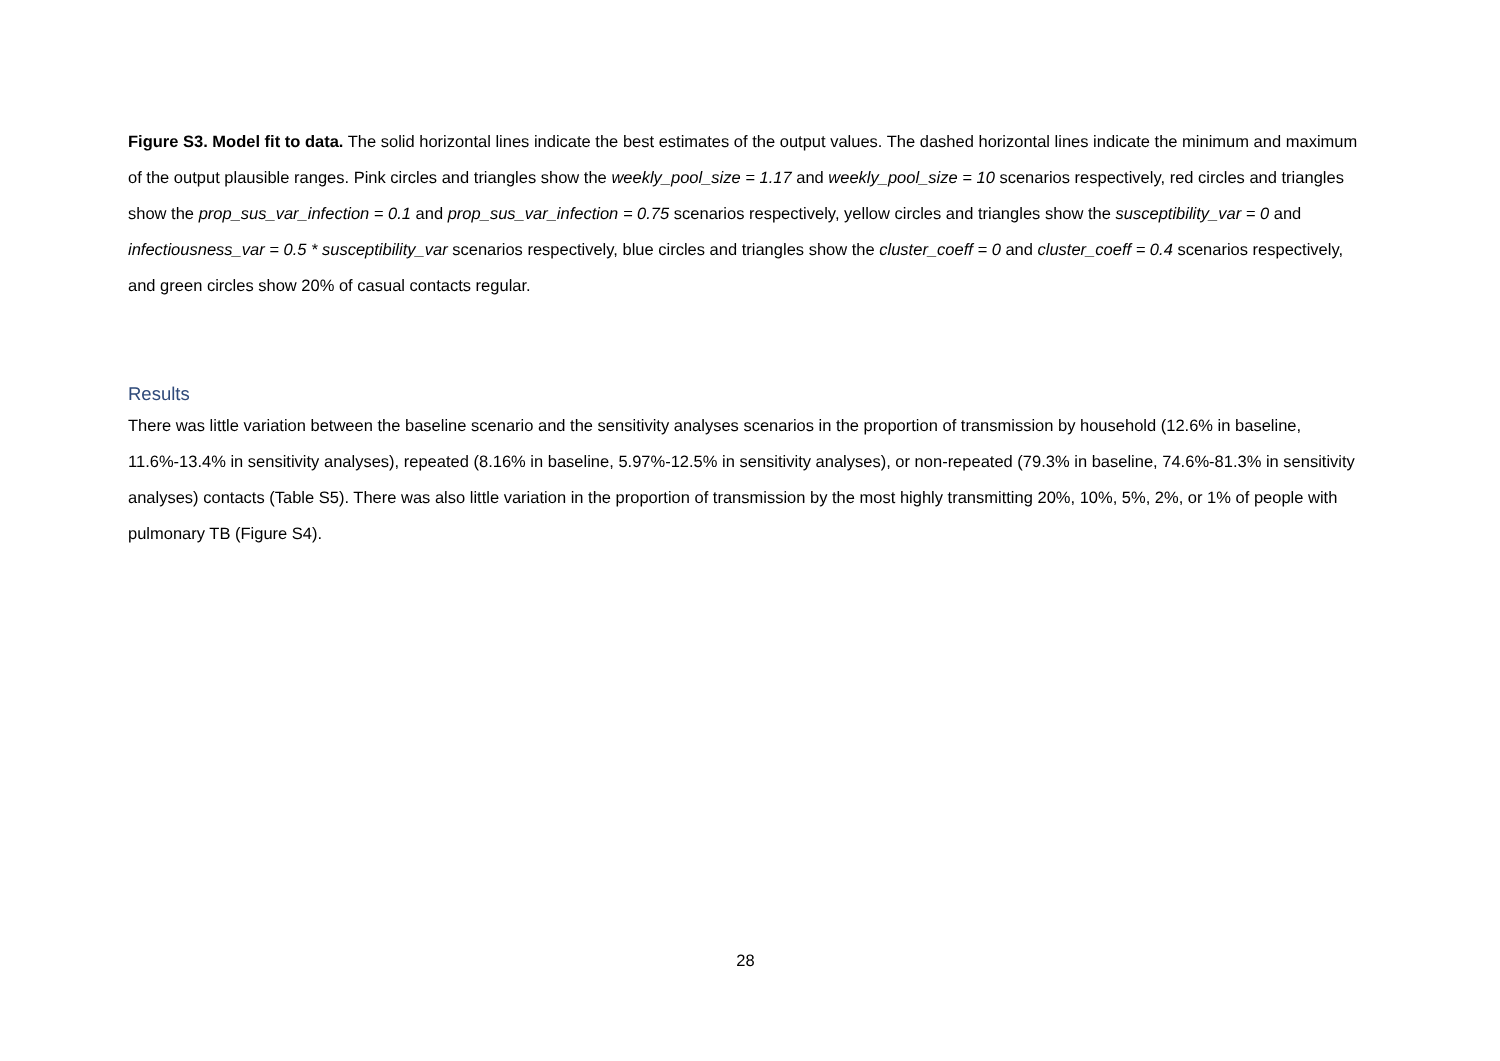Figure S3. Model fit to data. The solid horizontal lines indicate the best estimates of the output values. The dashed horizontal lines indicate the minimum and maximum of the output plausible ranges. Pink circles and triangles show the weekly_pool_size = 1.17 and weekly_pool_size = 10 scenarios respectively, red circles and triangles show the prop_sus_var_infection = 0.1 and prop_sus_var_infection = 0.75 scenarios respectively, yellow circles and triangles show the susceptibility_var = 0 and infectiousness_var = 0.5 * susceptibility_var scenarios respectively, blue circles and triangles show the cluster_coeff = 0 and cluster_coeff = 0.4 scenarios respectively, and green circles show 20% of casual contacts regular.
Results
There was little variation between the baseline scenario and the sensitivity analyses scenarios in the proportion of transmission by household (12.6% in baseline, 11.6%-13.4% in sensitivity analyses), repeated (8.16% in baseline, 5.97%-12.5% in sensitivity analyses), or non-repeated (79.3% in baseline, 74.6%-81.3% in sensitivity analyses) contacts (Table S5). There was also little variation in the proportion of transmission by the most highly transmitting 20%, 10%, 5%, 2%, or 1% of people with pulmonary TB (Figure S4).
28